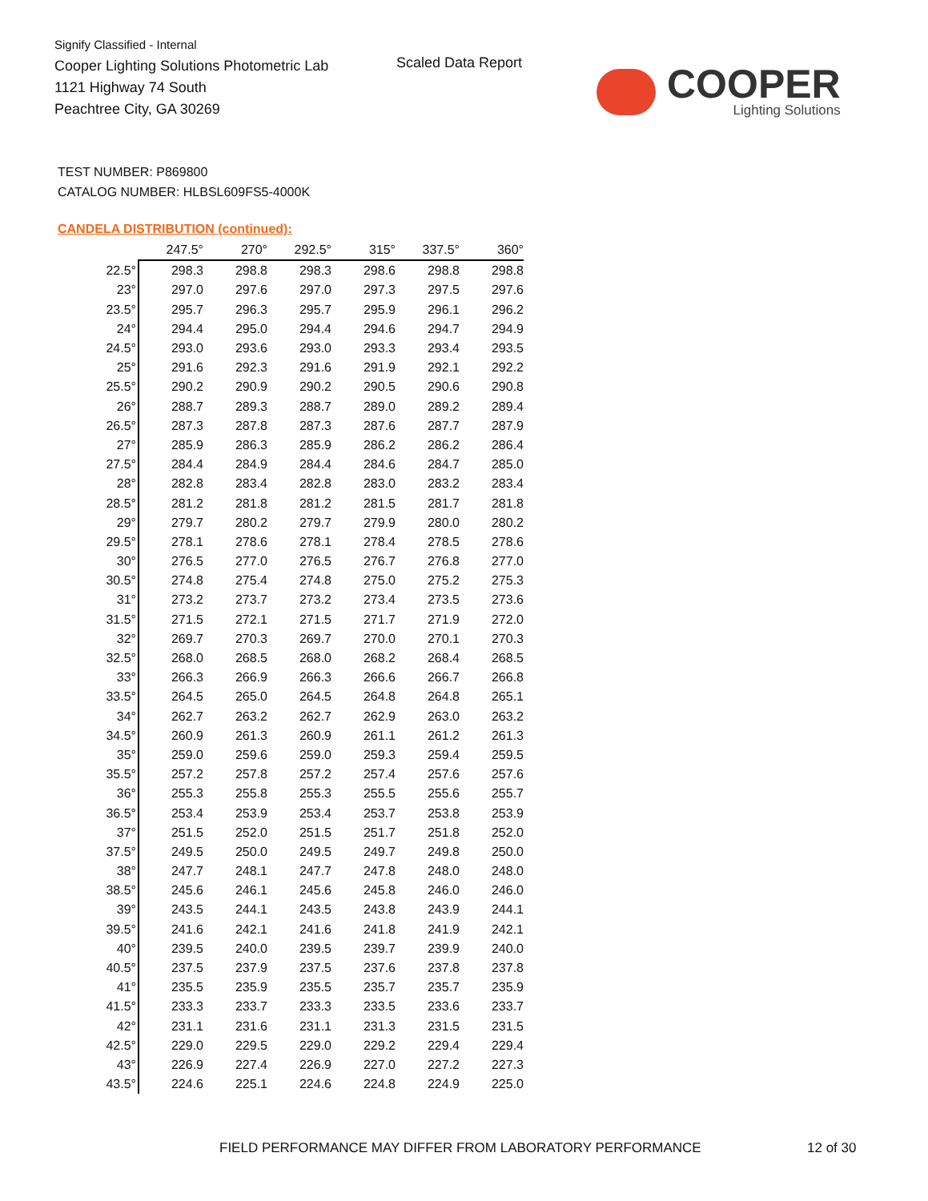Signify Classified - Internal
Cooper Lighting Solutions Photometric Lab
1121 Highway 74 South
Peachtree City, GA 30269
Scaled Data Report
COOPER
Lighting Solutions
TEST NUMBER: P869800
CATALOG NUMBER: HLBSL609FS5-4000K
CANDELA DISTRIBUTION (continued):
| | 247.5° | 270° | 292.5° | 315° | 337.5° | 360° |
| --- | --- | --- | --- | --- | --- | --- |
| 22.5° | 298.3 | 298.8 | 298.3 | 298.6 | 298.8 | 298.8 |
| 23° | 297.0 | 297.6 | 297.0 | 297.3 | 297.5 | 297.6 |
| 23.5° | 295.7 | 296.3 | 295.7 | 295.9 | 296.1 | 296.2 |
| 24° | 294.4 | 295.0 | 294.4 | 294.6 | 294.7 | 294.9 |
| 24.5° | 293.0 | 293.6 | 293.0 | 293.3 | 293.4 | 293.5 |
| 25° | 291.6 | 292.3 | 291.6 | 291.9 | 292.1 | 292.2 |
| 25.5° | 290.2 | 290.9 | 290.2 | 290.5 | 290.6 | 290.8 |
| 26° | 288.7 | 289.3 | 288.7 | 289.0 | 289.2 | 289.4 |
| 26.5° | 287.3 | 287.8 | 287.3 | 287.6 | 287.7 | 287.9 |
| 27° | 285.9 | 286.3 | 285.9 | 286.2 | 286.2 | 286.4 |
| 27.5° | 284.4 | 284.9 | 284.4 | 284.6 | 284.7 | 285.0 |
| 28° | 282.8 | 283.4 | 282.8 | 283.0 | 283.2 | 283.4 |
| 28.5° | 281.2 | 281.8 | 281.2 | 281.5 | 281.7 | 281.8 |
| 29° | 279.7 | 280.2 | 279.7 | 279.9 | 280.0 | 280.2 |
| 29.5° | 278.1 | 278.6 | 278.1 | 278.4 | 278.5 | 278.6 |
| 30° | 276.5 | 277.0 | 276.5 | 276.7 | 276.8 | 277.0 |
| 30.5° | 274.8 | 275.4 | 274.8 | 275.0 | 275.2 | 275.3 |
| 31° | 273.2 | 273.7 | 273.2 | 273.4 | 273.5 | 273.6 |
| 31.5° | 271.5 | 272.1 | 271.5 | 271.7 | 271.9 | 272.0 |
| 32° | 269.7 | 270.3 | 269.7 | 270.0 | 270.1 | 270.3 |
| 32.5° | 268.0 | 268.5 | 268.0 | 268.2 | 268.4 | 268.5 |
| 33° | 266.3 | 266.9 | 266.3 | 266.6 | 266.7 | 266.8 |
| 33.5° | 264.5 | 265.0 | 264.5 | 264.8 | 264.8 | 265.1 |
| 34° | 262.7 | 263.2 | 262.7 | 262.9 | 263.0 | 263.2 |
| 34.5° | 260.9 | 261.3 | 260.9 | 261.1 | 261.2 | 261.3 |
| 35° | 259.0 | 259.6 | 259.0 | 259.3 | 259.4 | 259.5 |
| 35.5° | 257.2 | 257.8 | 257.2 | 257.4 | 257.6 | 257.6 |
| 36° | 255.3 | 255.8 | 255.3 | 255.5 | 255.6 | 255.7 |
| 36.5° | 253.4 | 253.9 | 253.4 | 253.7 | 253.8 | 253.9 |
| 37° | 251.5 | 252.0 | 251.5 | 251.7 | 251.8 | 252.0 |
| 37.5° | 249.5 | 250.0 | 249.5 | 249.7 | 249.8 | 250.0 |
| 38° | 247.7 | 248.1 | 247.7 | 247.8 | 248.0 | 248.0 |
| 38.5° | 245.6 | 246.1 | 245.6 | 245.8 | 246.0 | 246.0 |
| 39° | 243.5 | 244.1 | 243.5 | 243.8 | 243.9 | 244.1 |
| 39.5° | 241.6 | 242.1 | 241.6 | 241.8 | 241.9 | 242.1 |
| 40° | 239.5 | 240.0 | 239.5 | 239.7 | 239.9 | 240.0 |
| 40.5° | 237.5 | 237.9 | 237.5 | 237.6 | 237.8 | 237.8 |
| 41° | 235.5 | 235.9 | 235.5 | 235.7 | 235.7 | 235.9 |
| 41.5° | 233.3 | 233.7 | 233.3 | 233.5 | 233.6 | 233.7 |
| 42° | 231.1 | 231.6 | 231.1 | 231.3 | 231.5 | 231.5 |
| 42.5° | 229.0 | 229.5 | 229.0 | 229.2 | 229.4 | 229.4 |
| 43° | 226.9 | 227.4 | 226.9 | 227.0 | 227.2 | 227.3 |
| 43.5° | 224.6 | 225.1 | 224.6 | 224.8 | 224.9 | 225.0 |
FIELD PERFORMANCE MAY DIFFER FROM LABORATORY PERFORMANCE
12 of 30